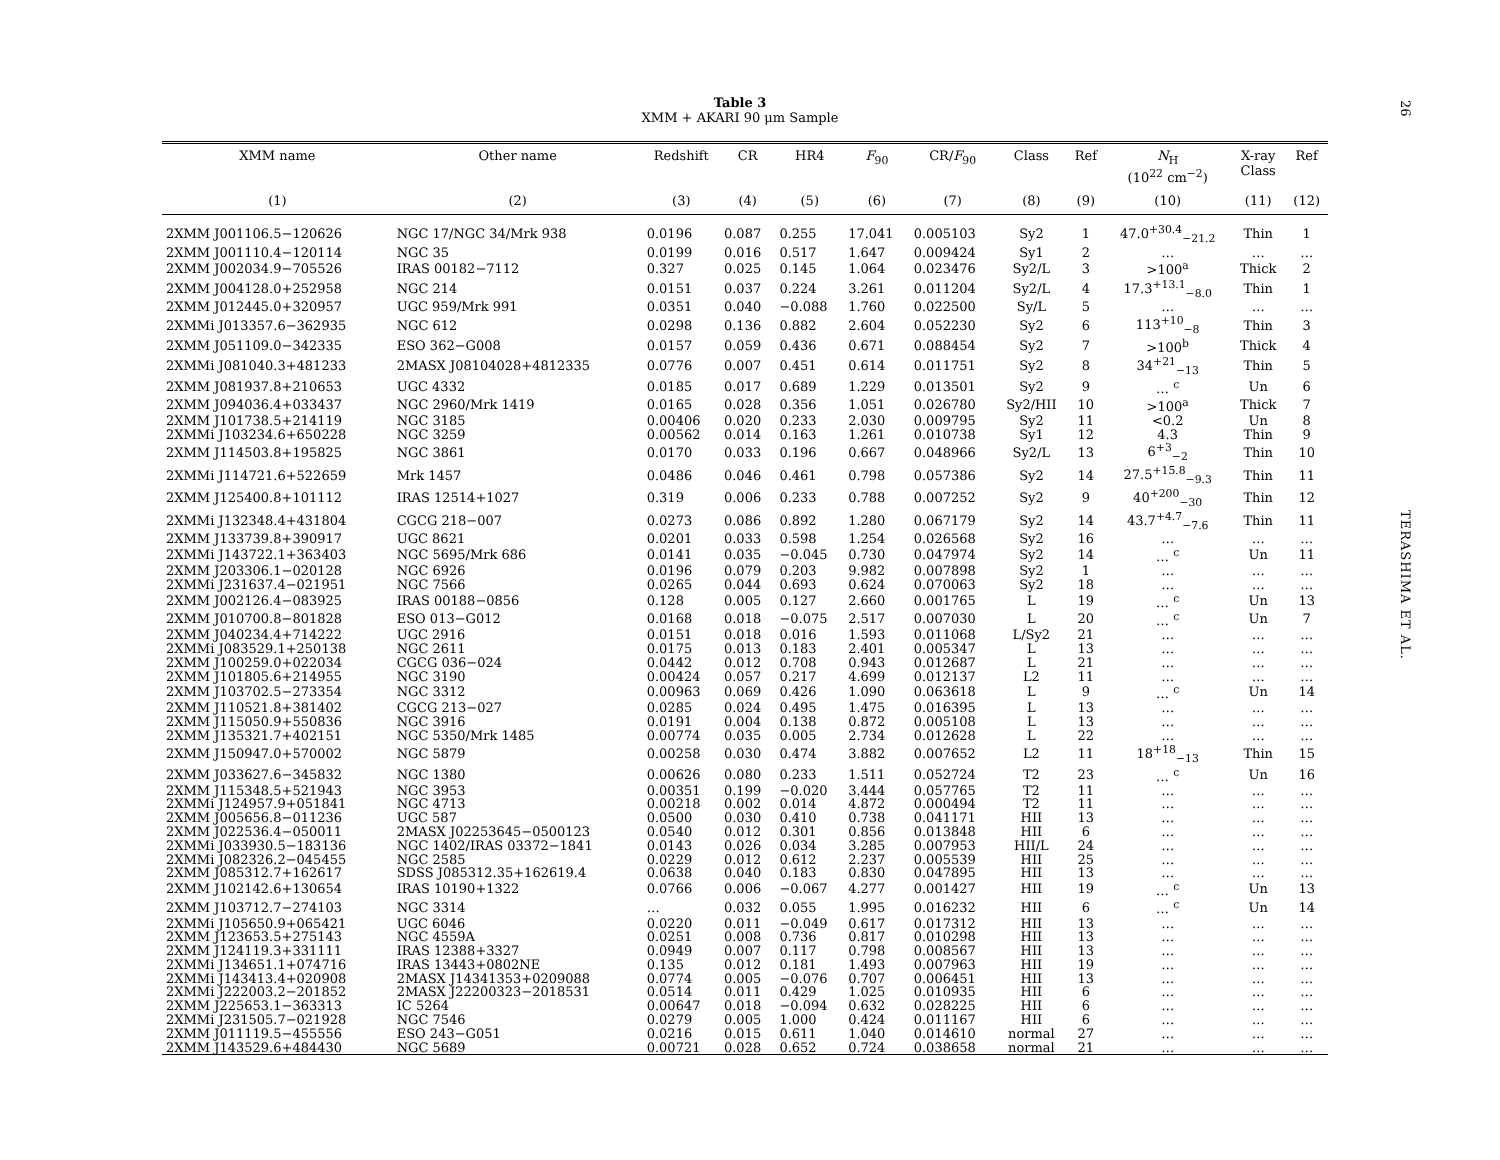Table 3
XMM + AKARI 90 μm Sample
26
| XMM name | Other name | Redshift | CR | HR4 | F<sub>90</sub> | CR/ F<sub>90</sub> | Class | Ref | N<sub>H</sub> (10<sup>22</sup> cm<sup>−2</sup>) | X-ray Class | Ref |
| --- | --- | --- | --- | --- | --- | --- | --- | --- | --- | --- | --- |
| (1) | (2) | (3) | (4) | (5) | (6) | (7) | (8) | (9) | (10) | (11) | (12) |
| 2XMM J001106.5−120626 | NGC 17/NGC 34/Mrk 938 | 0.0196 | 0.087 | 0.255 | 17.041 | 0.005103 | Sy2 | 1 | 47.0<sup>+30.4</sup><sub>−21.2</sub> | Thin | 1 |
| 2XMM J001110.4−120114 | NGC 35 | 0.0199 | 0.016 | 0.517 | 1.647 | 0.009424 | Sy1 | 2 | … | … | … |
| 2XMM J002034.9−705526 | IRAS 00182−7112 | 0.327 | 0.025 | 0.145 | 1.064 | 0.023476 | Sy2/L | 3 | >100<sup>a</sup> | Thick | 2 |
| 2XMM J004128.0+252958 | NGC 214 | 0.0151 | 0.037 | 0.224 | 3.261 | 0.011204 | Sy2/L | 4 | 17.3<sup>+13.1</sup><sub>−8.0</sub> | Thin | 1 |
| 2XMM J012445.0+320957 | UGC 959/Mrk 991 | 0.0351 | 0.040 | −0.088 | 1.760 | 0.022500 | Sy/L | 5 | … | … | … |
| 2XMMi J013357.6−362935 | NGC 612 | 0.0298 | 0.136 | 0.882 | 2.604 | 0.052230 | Sy2 | 6 | 113<sup>+10</sup><sub>−8</sub> | Thin | 3 |
| 2XMM J051109.0−342335 | ESO 362−G008 | 0.0157 | 0.059 | 0.436 | 0.671 | 0.088454 | Sy2 | 7 | >100<sup>b</sup> | Thick | 4 |
| 2XMMi J081040.3+481233 | 2MASX J08104028+4812335 | 0.0776 | 0.007 | 0.451 | 0.614 | 0.011751 | Sy2 | 8 | 34<sup>+21</sup><sub>−13</sub> | Thin | 5 |
| 2XMM J081937.8+210653 | UGC 4332 | 0.0185 | 0.017 | 0.689 | 1.229 | 0.013501 | Sy2 | 9 | … <sup>c</sup> | Un | 6 |
| 2XMM J094036.4+033437 | NGC 2960/Mrk 1419 | 0.0165 | 0.028 | 0.356 | 1.051 | 0.026780 | Sy2/HII | 10 | >100<sup>a</sup> | Thick | 7 |
| 2XMM J101738.5+214119 | NGC 3185 | 0.00406 | 0.020 | 0.233 | 2.030 | 0.009795 | Sy2 | 11 | <0.2 | Un | 8 |
| 2XMMi J103234.6+650228 | NGC 3259 | 0.00562 | 0.014 | 0.163 | 1.261 | 0.010738 | Sy1 | 12 | 4.3 | Thin | 9 |
| 2XMM J114503.8+195825 | NGC 3861 | 0.0170 | 0.033 | 0.196 | 0.667 | 0.048966 | Sy2/L | 13 | 6<sup>+3</sup><sub>−2</sub> | Thin | 10 |
| 2XMMi J114721.6+522659 | Mrk 1457 | 0.0486 | 0.046 | 0.461 | 0.798 | 0.057386 | Sy2 | 14 | 27.5<sup>+15.8</sup><sub>−9.3</sub> | Thin | 11 |
| 2XMM J125400.8+101112 | IRAS 12514+1027 | 0.319 | 0.006 | 0.233 | 0.788 | 0.007252 | Sy2 | 9 | 40<sup>+200</sup><sub>−30</sub> | Thin | 12 |
| 2XMMi J132348.4+431804 | CGCG 218−007 | 0.0273 | 0.086 | 0.892 | 1.280 | 0.067179 | Sy2 | 14 | 43.7<sup>+4.7</sup><sub>−7.6</sub> | Thin | 11 |
| 2XMM J133739.8+390917 | UGC 8621 | 0.0201 | 0.033 | 0.598 | 1.254 | 0.026568 | Sy2 | 16 | … | … | … |
| 2XMMi J143722.1+363403 | NGC 5695/Mrk 686 | 0.0141 | 0.035 | −0.045 | 0.730 | 0.047974 | Sy2 | 14 | … <sup>c</sup> | Un | 11 |
| 2XMM J203306.1−020128 | NGC 6926 | 0.0196 | 0.079 | 0.203 | 9.982 | 0.007898 | Sy2 | 1 | … | … | … |
| 2XMMi J231637.4−021951 | NGC 7566 | 0.0265 | 0.044 | 0.693 | 0.624 | 0.070063 | Sy2 | 18 | … | … | … |
| 2XMM J002126.4−083925 | IRAS 00188−0856 | 0.128 | 0.005 | 0.127 | 2.660 | 0.001765 | L | 19 | … <sup>c</sup> | Un | 13 |
| 2XMM J010700.8−801828 | ESO 013−G012 | 0.0168 | 0.018 | −0.075 | 2.517 | 0.007030 | L | 20 | … <sup>c</sup> | Un | 7 |
| 2XMM J040234.4+714222 | UGC 2916 | 0.0151 | 0.018 | 0.016 | 1.593 | 0.011068 | L/Sy2 | 21 | … | … | … |
| 2XMMi J083529.1+250138 | NGC 2611 | 0.0175 | 0.013 | 0.183 | 2.401 | 0.005347 | L | 13 | … | … | … |
| 2XMM J100259.0+022034 | CGCG 036−024 | 0.0442 | 0.012 | 0.708 | 0.943 | 0.012687 | L | 21 | … | … | … |
| 2XMM J101805.6+214955 | NGC 3190 | 0.00424 | 0.057 | 0.217 | 4.699 | 0.012137 | L2 | 11 | … | … | … |
| 2XMM J103702.5−273354 | NGC 3312 | 0.00963 | 0.069 | 0.426 | 1.090 | 0.063618 | L | 9 | … <sup>c</sup> | Un | 14 |
| 2XMM J110521.8+381402 | CGCG 213−027 | 0.0285 | 0.024 | 0.495 | 1.475 | 0.016395 | L | 13 | … | … | … |
| 2XMM J115050.9+550836 | NGC 3916 | 0.0191 | 0.004 | 0.138 | 0.872 | 0.005108 | L | 13 | … | … | … |
| 2XMM J135321.7+402151 | NGC 5350/Mrk 1485 | 0.00774 | 0.035 | 0.005 | 2.734 | 0.012628 | L | 22 | … | … | … |
| 2XMM J150947.0+570002 | NGC 5879 | 0.00258 | 0.030 | 0.474 | 3.882 | 0.007652 | L2 | 11 | 18<sup>+18</sup><sub>−13</sub> | Thin | 15 |
| 2XMM J033627.6−345832 | NGC 1380 | 0.00626 | 0.080 | 0.233 | 1.511 | 0.052724 | T2 | 23 | … <sup>c</sup> | Un | 16 |
| 2XMM J115348.5+521943 | NGC 3953 | 0.00351 | 0.199 | −0.020 | 3.444 | 0.057765 | T2 | 11 | … | … | … |
| 2XMMi J124957.9+051841 | NGC 4713 | 0.00218 | 0.002 | 0.014 | 4.872 | 0.000494 | T2 | 11 | … | … | … |
| 2XMM J005656.8−011236 | UGC 587 | 0.0500 | 0.030 | 0.410 | 0.738 | 0.041171 | HII | 13 | … | … | … |
| 2XMM J022536.4−050011 | 2MASX J02253645−0500123 | 0.0540 | 0.012 | 0.301 | 0.856 | 0.013848 | HII | 6 | … | … | … |
| 2XMMi J033930.5−183136 | NGC 1402/IRAS 03372−1841 | 0.0143 | 0.026 | 0.034 | 3.285 | 0.007953 | HII/L | 24 | … | … | … |
| 2XMMi J082326.2−045455 | NGC 2585 | 0.0229 | 0.012 | 0.612 | 2.237 | 0.005539 | HII | 25 | … | … | … |
| 2XMM J085312.7+162617 | SDSS J085312.35+162619.4 | 0.0638 | 0.040 | 0.183 | 0.830 | 0.047895 | HII | 13 | … | … | … |
| 2XMM J102142.6+130654 | IRAS 10190+1322 | 0.0766 | 0.006 | −0.067 | 4.277 | 0.001427 | HII | 19 | … <sup>c</sup> | Un | 13 |
| 2XMM J103712.7−274103 | NGC 3314 | … | 0.032 | 0.055 | 1.995 | 0.016232 | HII | 6 | … <sup>c</sup> | Un | 14 |
| 2XMMi J105650.9+065421 | UGC 6046 | 0.0220 | 0.011 | −0.049 | 0.617 | 0.017312 | HII | 13 | … | … | … |
| 2XMM J123653.5+275143 | NGC 4559A | 0.0251 | 0.008 | 0.736 | 0.817 | 0.010298 | HII | 13 | … | … | … |
| 2XMM J124119.3+331111 | IRAS 12388+3327 | 0.0949 | 0.007 | 0.117 | 0.798 | 0.008567 | HII | 13 | … | … | … |
| 2XMMi J134651.1+074716 | IRAS 13443+0802NE | 0.135 | 0.012 | 0.181 | 1.493 | 0.007963 | HII | 19 | … | … | … |
| 2XMMi J143413.4+020908 | 2MASX J14341353+0209088 | 0.0774 | 0.005 | −0.076 | 0.707 | 0.006451 | HII | 13 | … | … | … |
| 2XMMi J222003.2−201852 | 2MASX J22200323−2018531 | 0.0514 | 0.011 | 0.429 | 1.025 | 0.010935 | HII | 6 | … | … | … |
| 2XMM J225653.1−363313 | IC 5264 | 0.00647 | 0.018 | −0.094 | 0.632 | 0.028225 | HII | 6 | … | … | … |
| 2XMMi J231505.7−021928 | NGC 7546 | 0.0279 | 0.005 | 1.000 | 0.424 | 0.011167 | HII | 6 | … | … | … |
| 2XMM J011119.5−455556 | ESO 243−G051 | 0.0216 | 0.015 | 0.611 | 1.040 | 0.014610 | normal | 27 | … | … | … |
| 2XMM J143529.6+484430 | NGC 5689 | 0.00721 | 0.028 | 0.652 | 0.724 | 0.038658 | normal | 21 | … | … | … |
TERASHIMA ET AL.